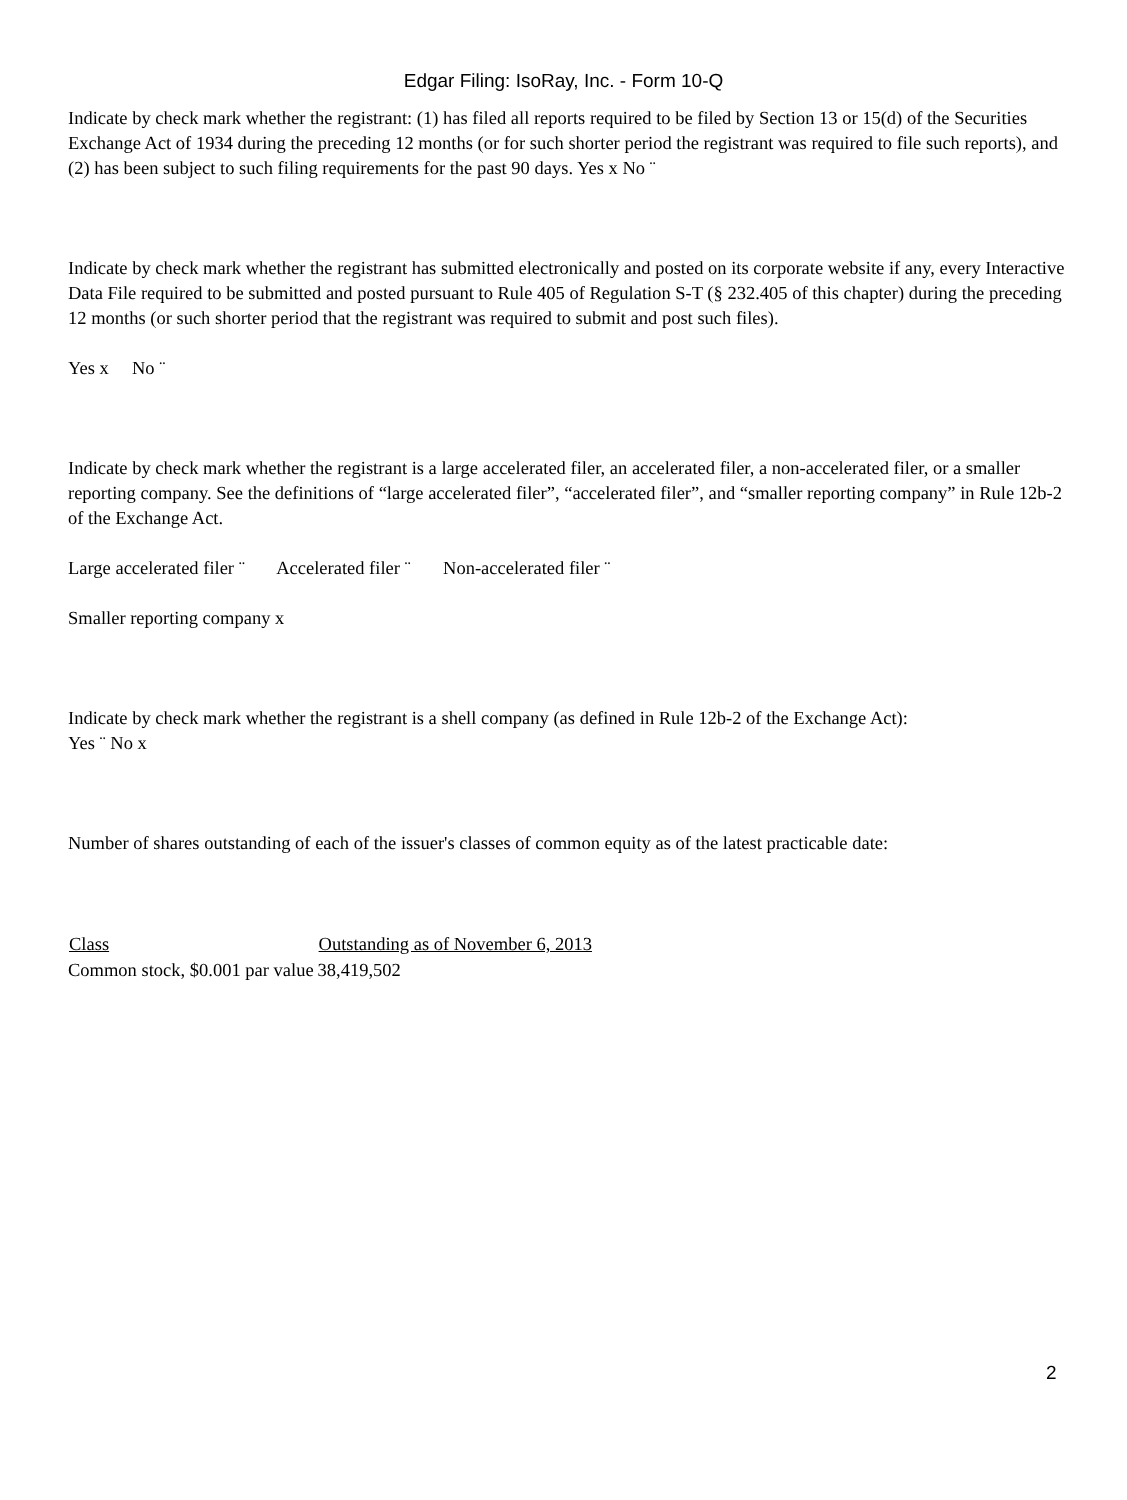Edgar Filing: IsoRay, Inc. - Form 10-Q
Indicate by check mark whether the registrant: (1) has filed all reports required to be filed by Section 13 or 15(d) of the Securities Exchange Act of 1934 during the preceding 12 months (or for such shorter period the registrant was required to file such reports), and (2) has been subject to such filing requirements for the past 90 days. Yes x No ¨
Indicate by check mark whether the registrant has submitted electronically and posted on its corporate website if any, every Interactive Data File required to be submitted and posted pursuant to Rule 405 of Regulation S-T (§ 232.405 of this chapter) during the preceding 12 months (or such shorter period that the registrant was required to submit and post such files).
Yes x No ¨
Indicate by check mark whether the registrant is a large accelerated filer, an accelerated filer, a non-accelerated filer, or a smaller reporting company. See the definitions of “large accelerated filer”, “accelerated filer”, and “smaller reporting company” in Rule 12b-2 of the Exchange Act.
Large accelerated filer ¨ Accelerated filer ¨ Non-accelerated filer ¨
Smaller reporting company x
Indicate by check mark whether the registrant is a shell company (as defined in Rule 12b-2 of the Exchange Act):
Yes ¨ No x
Number of shares outstanding of each of the issuer's classes of common equity as of the latest practicable date:
| Class | Outstanding as of November 6, 2013 |
| --- | --- |
| Common stock, $0.001 par value | 38,419,502 |
2